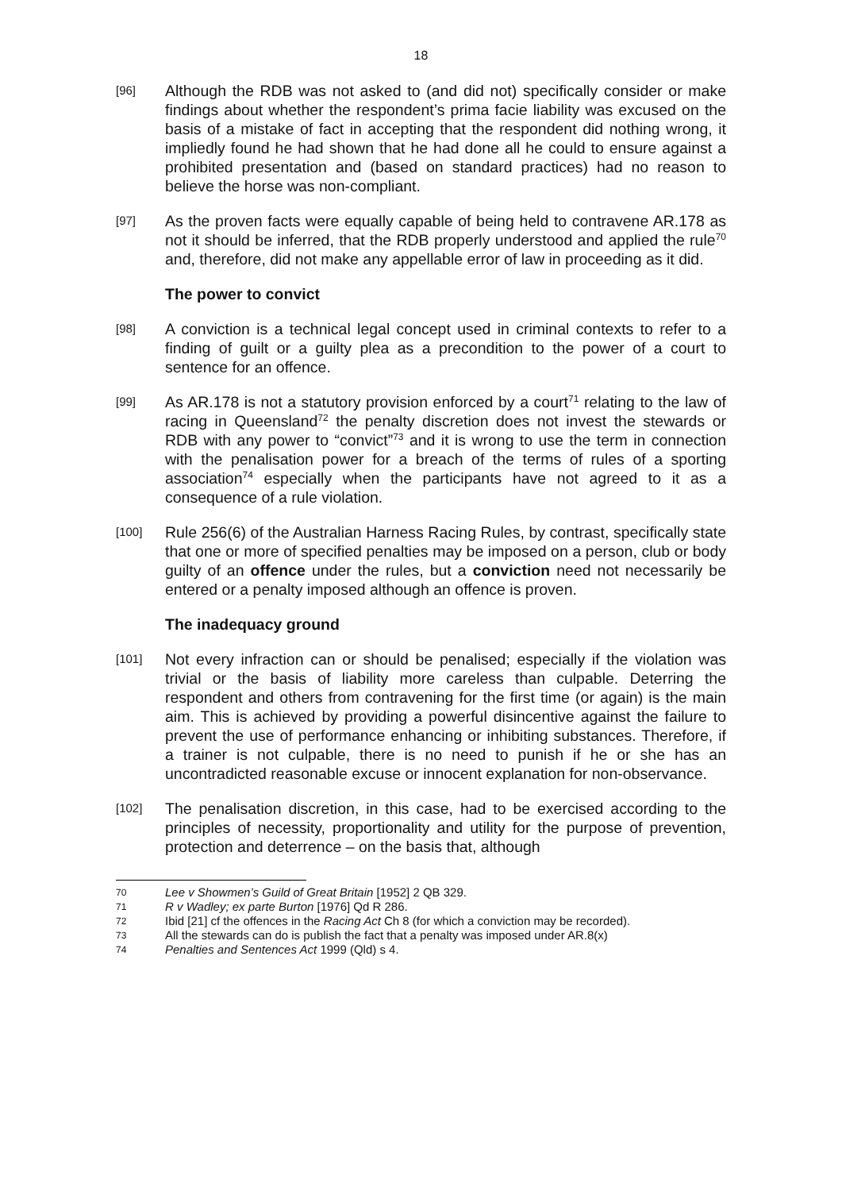18
[96]
Although the RDB was not asked to (and did not) specifically consider or make findings about whether the respondent’s prima facie liability was excused on the basis of a mistake of fact in accepting that the respondent did nothing wrong, it impliedly found he had shown that he had done all he could to ensure against a prohibited presentation and (based on standard practices) had no reason to believe the horse was non-compliant.
[97]
As the proven facts were equally capable of being held to contravene AR.178 as not it should be inferred, that the RDB properly understood and applied the rule<sup>70</sup> and, therefore, did not make any appellable error of law in proceeding as it did.
The power to convict
[98]
A conviction is a technical legal concept used in criminal contexts to refer to a finding of guilt or a guilty plea as a precondition to the power of a court to sentence for an offence.
[99]
As AR.178 is not a statutory provision enforced by a court<sup>71</sup> relating to the law of racing in Queensland<sup>72</sup> the penalty discretion does not invest the stewards or RDB with any power to “convict”<sup>73</sup> and it is wrong to use the term in connection with the penalisation power for a breach of the terms of rules of a sporting association<sup>74</sup> especially when the participants have not agreed to it as a consequence of a rule violation.
[100]
Rule 256(6) of the Australian Harness Racing Rules, by contrast, specifically state that one or more of specified penalties may be imposed on a person, club or body guilty of an offence under the rules, but a conviction need not necessarily be entered or a penalty imposed although an offence is proven.
The inadequacy ground
[101]
Not every infraction can or should be penalised; especially if the violation was trivial or the basis of liability more careless than culpable. Deterring the respondent and others from contravening for the first time (or again) is the main aim. This is achieved by providing a powerful disincentive against the failure to prevent the use of performance enhancing or inhibiting substances. Therefore, if a trainer is not culpable, there is no need to punish if he or she has an uncontradicted reasonable excuse or innocent explanation for non-observance.
[102]
The penalisation discretion, in this case, had to be exercised according to the principles of necessity, proportionality and utility for the purpose of prevention, protection and deterrence – on the basis that, although
70 Lee v Showmen’s Guild of Great Britain [1952] 2 QB 329.
71 R v Wadley; ex parte Burton [1976] Qd R 286.
72 Ibid [21] cf the offences in the Racing Act Ch 8 (for which a conviction may be recorded).
73 All the stewards can do is publish the fact that a penalty was imposed under AR.8(x)
74 Penalties and Sentences Act 1999 (Qld) s 4.